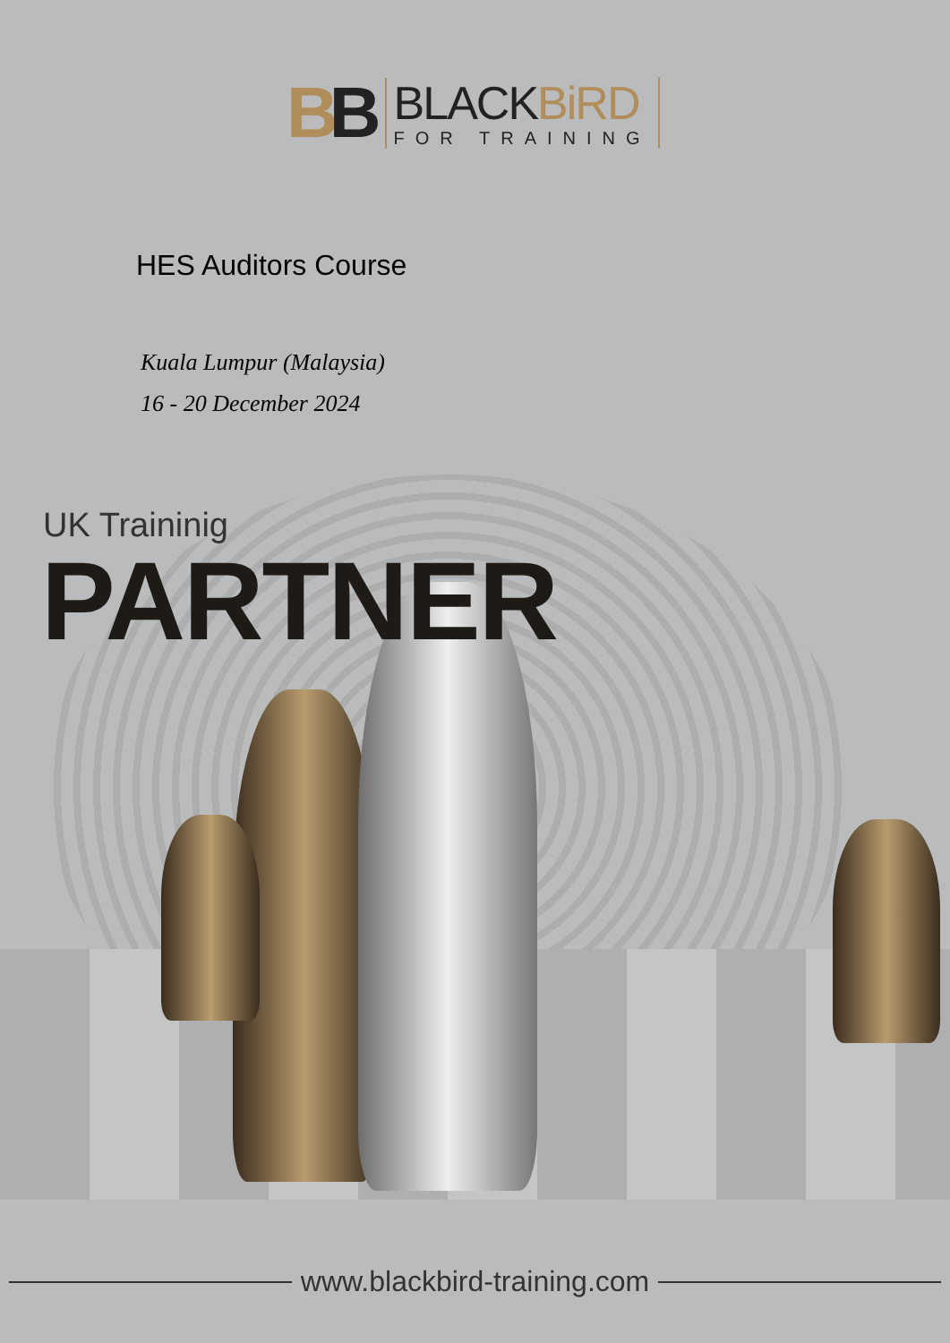BB
BLACKBiRD
FOR TRAINING
HES Auditors Course
Kuala Lumpur (Malaysia)
16 - 20 December 2024
UK Traininig
PARTNER
www.blackbird-training.com